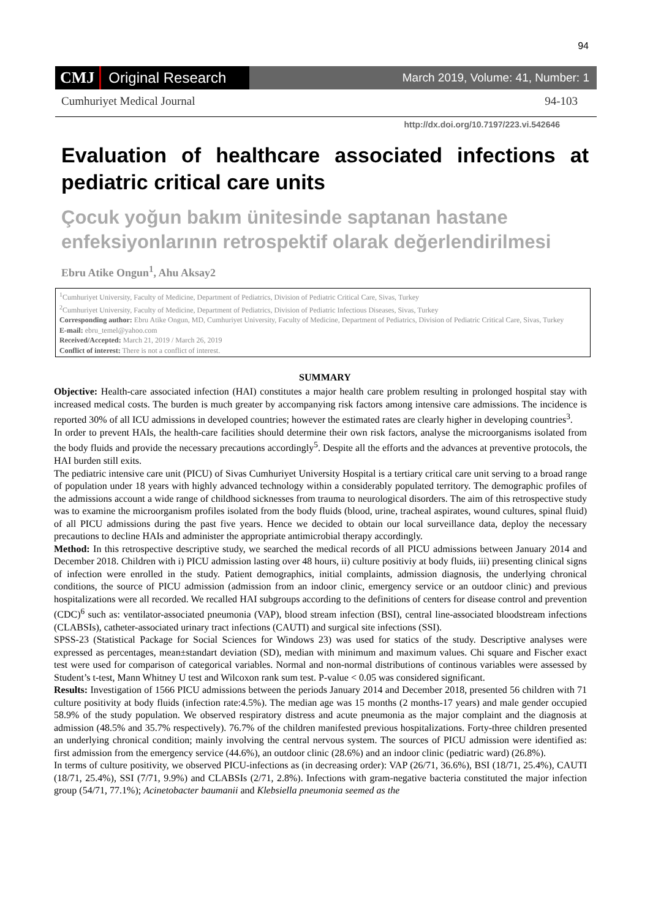94
CMJ Original Research March 2019, Volume: 41, Number: 1
Cumhuriyet Medical Journal 94-103
http://dx.doi.org/10.7197/223.vi.542646
Evaluation of healthcare associated infections at pediatric critical care units
Çocuk yoğun bakım ünitesinde saptanan hastane enfeksiyonlarının retrospektif olarak değerlendirilmesi
Ebru Atike Ongun<sup>1</sup>, Ahu Aksay2
<sup>1</sup> Cumhuriyet University, Faculty of Medicine, Department of Pediatrics, Division of Pediatric Critical Care, Sivas, Turkey
<sup>2</sup> Cumhuriyet University, Faculty of Medicine, Department of Pediatrics, Division of Pediatric Infectious Diseases, Sivas, Turkey
Corresponding author: Ebru Atike Ongun, MD, Cumhuriyet University, Faculty of Medicine, Department of Pediatrics, Division of Pediatric Critical Care, Sivas, Turkey
E-mail: ebru_temel@yahoo.com
Received/Accepted: March 21, 2019 / March 26, 2019
Conflict of interest: There is not a conflict of interest.
SUMMARY
Objective: Health-care associated infection (HAI) constitutes a major health care problem resulting in prolonged hospital stay with increased medical costs. The burden is much greater by accompanying risk factors among intensive care admissions. The incidence is reported 30% of all ICU admissions in developed countries; however the estimated rates are clearly higher in developing countries<sup>3</sup>.
In order to prevent HAIs, the health-care facilities should determine their own risk factors, analyse the microorganisms isolated from the body fluids and provide the necessary precautions accordingly<sup>5</sup>. Despite all the efforts and the advances at preventive protocols, the HAI burden still exits.
The pediatric intensive care unit (PICU) of Sivas Cumhuriyet University Hospital is a tertiary critical care unit serving to a broad range of population under 18 years with highly advanced technology within a considerably populated territory. The demographic profiles of the admissions account a wide range of childhood sicknesses from trauma to neurological disorders. The aim of this retrospective study was to examine the microorganism profiles isolated from the body fluids (blood, urine, tracheal aspirates, wound cultures, spinal fluid) of all PICU admissions during the past five years. Hence we decided to obtain our local surveillance data, deploy the necessary precautions to decline HAIs and administer the appropriate antimicrobial therapy accordingly.
Method: In this retrospective descriptive study, we searched the medical records of all PICU admissions between January 2014 and December 2018. Children with i) PICU admission lasting over 48 hours, ii) culture positiviy at body fluids, iii) presenting clinical signs of infection were enrolled in the study. Patient demographics, initial complaints, admission diagnosis, the underlying chronical conditions, the source of PICU admission (admission from an indoor clinic, emergency service or an outdoor clinic) and previous hospitalizations were all recorded. We recalled HAI subgroups according to the definitions of centers for disease control and prevention (CDC)<sup>6</sup> such as: ventilator-associated pneumonia (VAP), blood stream infection (BSI), central line-associated bloodstream infections (CLABSIs), catheter-associated urinary tract infections (CAUTI) and surgical site infections (SSI).
SPSS-23 (Statistical Package for Social Sciences for Windows 23) was used for statics of the study. Descriptive analyses were expressed as percentages, mean±standart deviation (SD), median with minimum and maximum values. Chi square and Fischer exact test were used for comparison of categorical variables. Normal and non-normal distributions of continous variables were assessed by Student’s t-test, Mann Whitney U test and Wilcoxon rank sum test. P-value < 0.05 was considered significant.
Results: Investigation of 1566 PICU admissions between the periods January 2014 and December 2018, presented 56 children with 71 culture positivity at body fluids (infection rate:4.5%). The median age was 15 months (2 months-17 years) and male gender occupied 58.9% of the study population. We observed respiratory distress and acute pneumonia as the major complaint and the diagnosis at admission (48.5% and 35.7% respectively). 76.7% of the children manifested previous hospitalizations. Forty-three children presented an underlying chronical condition; mainly involving the central nervous system. The sources of PICU admission were identified as: first admission from the emergency service (44.6%), an outdoor clinic (28.6%) and an indoor clinic (pediatric ward) (26.8%).
In terms of culture positivity, we observed PICU-infections as (in decreasing order): VAP (26/71, 36.6%), BSI (18/71, 25.4%), CAUTI (18/71, 25.4%), SSI (7/71, 9.9%) and CLABSIs (2/71, 2.8%). Infections with gram-negative bacteria constituted the major infection group (54/71, 77.1%); Acinetobacter baumanii and Klebsiella pneumonia seemed as the